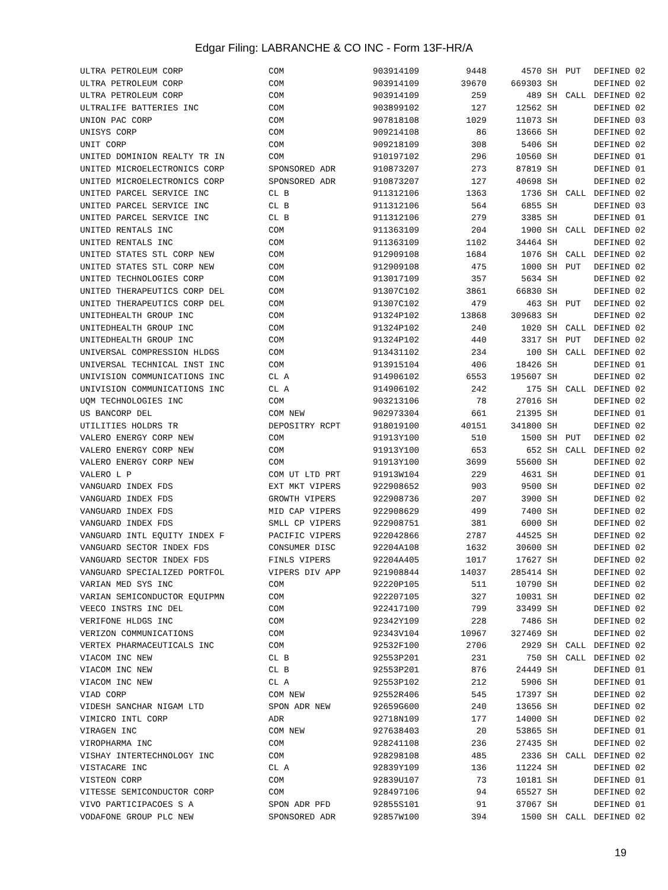Edgar Filing: LABRANCHE & CO INC - Form 13F-HR/A
| ULTRA PETROLEUM CORP | COM | 903914109 | 9448 | 4570 | SH | PUT | DEFINED 02 |
| ULTRA PETROLEUM CORP | COM | 903914109 | 39670 | 669303 | SH | | DEFINED 02 |
| ULTRA PETROLEUM CORP | COM | 903914109 | 259 | 489 | SH | CALL | DEFINED 02 |
| ULTRALIFE BATTERIES INC | COM | 903899102 | 127 | 12562 | SH | | DEFINED 02 |
| UNION PAC CORP | COM | 907818108 | 1029 | 11073 | SH | | DEFINED 03 |
| UNISYS CORP | COM | 909214108 | 86 | 13666 | SH | | DEFINED 02 |
| UNIT CORP | COM | 909218109 | 308 | 5406 | SH | | DEFINED 02 |
| UNITED DOMINION REALTY TR IN | COM | 910197102 | 296 | 10560 | SH | | DEFINED 01 |
| UNITED MICROELECTRONICS CORP | SPONSORED ADR | 910873207 | 273 | 87819 | SH | | DEFINED 01 |
| UNITED MICROELECTRONICS CORP | SPONSORED ADR | 910873207 | 127 | 40698 | SH | | DEFINED 02 |
| UNITED PARCEL SERVICE INC | CL B | 911312106 | 1363 | 1736 | SH | CALL | DEFINED 02 |
| UNITED PARCEL SERVICE INC | CL B | 911312106 | 564 | 6855 | SH | | DEFINED 03 |
| UNITED PARCEL SERVICE INC | CL B | 911312106 | 279 | 3385 | SH | | DEFINED 01 |
| UNITED RENTALS INC | COM | 911363109 | 204 | 1900 | SH | CALL | DEFINED 02 |
| UNITED RENTALS INC | COM | 911363109 | 1102 | 34464 | SH | | DEFINED 02 |
| UNITED STATES STL CORP NEW | COM | 912909108 | 1684 | 1076 | SH | CALL | DEFINED 02 |
| UNITED STATES STL CORP NEW | COM | 912909108 | 475 | 1000 | SH | PUT | DEFINED 02 |
| UNITED TECHNOLOGIES CORP | COM | 913017109 | 357 | 5634 | SH | | DEFINED 02 |
| UNITED THERAPEUTICS CORP DEL | COM | 91307C102 | 3861 | 66830 | SH | | DEFINED 02 |
| UNITED THERAPEUTICS CORP DEL | COM | 91307C102 | 479 | 463 | SH | PUT | DEFINED 02 |
| UNITEDHEALTH GROUP INC | COM | 91324P102 | 13868 | 309683 | SH | | DEFINED 02 |
| UNITEDHEALTH GROUP INC | COM | 91324P102 | 240 | 1020 | SH | CALL | DEFINED 02 |
| UNITEDHEALTH GROUP INC | COM | 91324P102 | 440 | 3317 | SH | PUT | DEFINED 02 |
| UNIVERSAL COMPRESSION HLDGS | COM | 913431102 | 234 | 100 | SH | CALL | DEFINED 02 |
| UNIVERSAL TECHNICAL INST INC | COM | 913915104 | 406 | 18426 | SH | | DEFINED 01 |
| UNIVISION COMMUNICATIONS INC | CL A | 914906102 | 6553 | 195607 | SH | | DEFINED 02 |
| UNIVISION COMMUNICATIONS INC | CL A | 914906102 | 242 | 175 | SH | CALL | DEFINED 02 |
| UQM TECHNOLOGIES INC | COM | 903213106 | 78 | 27016 | SH | | DEFINED 02 |
| US BANCORP DEL | COM NEW | 902973304 | 661 | 21395 | SH | | DEFINED 01 |
| UTILITIES HOLDRS TR | DEPOSITRY RCPT | 918019100 | 40151 | 341800 | SH | | DEFINED 02 |
| VALERO ENERGY CORP NEW | COM | 91913Y100 | 510 | 1500 | SH | PUT | DEFINED 02 |
| VALERO ENERGY CORP NEW | COM | 91913Y100 | 653 | 652 | SH | CALL | DEFINED 02 |
| VALERO ENERGY CORP NEW | COM | 91913Y100 | 3699 | 55600 | SH | | DEFINED 02 |
| VALERO L P | COM UT LTD PRT | 91913W104 | 229 | 4631 | SH | | DEFINED 01 |
| VANGUARD INDEX FDS | EXT MKT VIPERS | 922908652 | 903 | 9500 | SH | | DEFINED 02 |
| VANGUARD INDEX FDS | GROWTH VIPERS | 922908736 | 207 | 3900 | SH | | DEFINED 02 |
| VANGUARD INDEX FDS | MID CAP VIPERS | 922908629 | 499 | 7400 | SH | | DEFINED 02 |
| VANGUARD INDEX FDS | SMLL CP VIPERS | 922908751 | 381 | 6000 | SH | | DEFINED 02 |
| VANGUARD INTL EQUITY INDEX F | PACIFIC VIPERS | 922042866 | 2787 | 44525 | SH | | DEFINED 02 |
| VANGUARD SECTOR INDEX FDS | CONSUMER DISC | 92204A108 | 1632 | 30600 | SH | | DEFINED 02 |
| VANGUARD SECTOR INDEX FDS | FINLS VIPERS | 92204A405 | 1017 | 17627 | SH | | DEFINED 02 |
| VANGUARD SPECIALIZED PORTFOL | VIPERS DIV APP | 921908844 | 14037 | 285414 | SH | | DEFINED 02 |
| VARIAN MED SYS INC | COM | 92220P105 | 511 | 10790 | SH | | DEFINED 02 |
| VARIAN SEMICONDUCTOR EQUIPMN | COM | 922207105 | 327 | 10031 | SH | | DEFINED 02 |
| VEECO INSTRS INC DEL | COM | 922417100 | 799 | 33499 | SH | | DEFINED 02 |
| VERIFONE HLDGS INC | COM | 92342Y109 | 228 | 7486 | SH | | DEFINED 02 |
| VERIZON COMMUNICATIONS | COM | 92343V104 | 10967 | 327469 | SH | | DEFINED 02 |
| VERTEX PHARMACEUTICALS INC | COM | 92532F100 | 2706 | 2929 | SH | CALL | DEFINED 02 |
| VIACOM INC NEW | CL B | 92553P201 | 231 | 750 | SH | CALL | DEFINED 02 |
| VIACOM INC NEW | CL B | 92553P201 | 876 | 24449 | SH | | DEFINED 01 |
| VIACOM INC NEW | CL A | 92553P102 | 212 | 5906 | SH | | DEFINED 01 |
| VIAD CORP | COM NEW | 92552R406 | 545 | 17397 | SH | | DEFINED 02 |
| VIDESH SANCHAR NIGAM LTD | SPON ADR NEW | 92659G600 | 240 | 13656 | SH | | DEFINED 02 |
| VIMICRO INTL CORP | ADR | 92718N109 | 177 | 14000 | SH | | DEFINED 02 |
| VIRAGEN INC | COM NEW | 927638403 | 20 | 53865 | SH | | DEFINED 01 |
| VIROPHARMA INC | COM | 928241108 | 236 | 27435 | SH | | DEFINED 02 |
| VISHAY INTERTECHNOLOGY INC | COM | 928298108 | 485 | 2336 | SH | CALL | DEFINED 02 |
| VISTACARE INC | CL A | 92839Y109 | 136 | 11224 | SH | | DEFINED 02 |
| VISTEON CORP | COM | 92839U107 | 73 | 10181 | SH | | DEFINED 01 |
| VITESSE SEMICONDUCTOR CORP | COM | 928497106 | 94 | 65527 | SH | | DEFINED 02 |
| VIVO PARTICIPACOES S A | SPON ADR PFD | 92855S101 | 91 | 37067 | SH | | DEFINED 01 |
| VODAFONE GROUP PLC NEW | SPONSORED ADR | 92857W100 | 394 | 1500 | SH | CALL | DEFINED 02 |
19